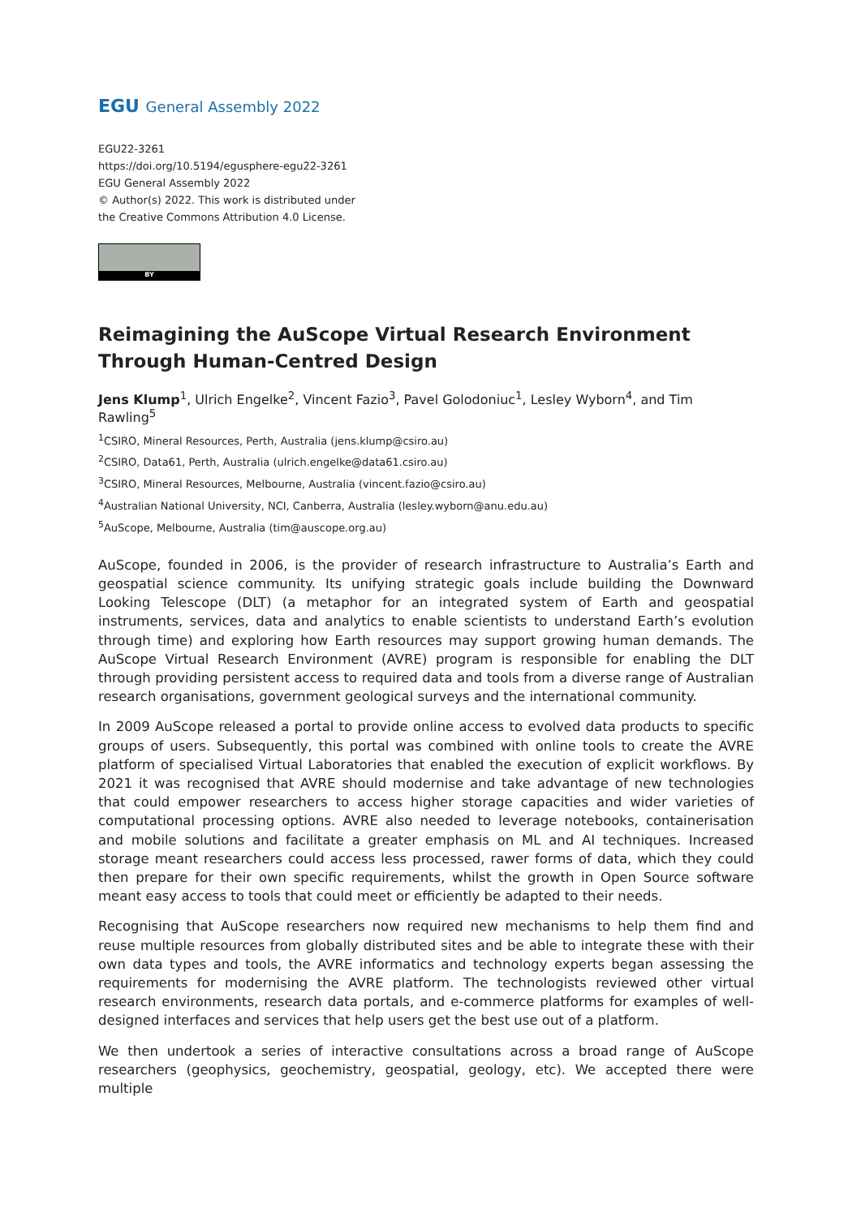EGU General Assembly 2022
EGU22-3261
https://doi.org/10.5194/egusphere-egu22-3261
EGU General Assembly 2022
© Author(s) 2022. This work is distributed under
the Creative Commons Attribution 4.0 License.
BY
Reimagining the AuScope Virtual Research Environment Through Human-Centred Design
Jens Klump<sup>1</sup>, Ulrich Engelke<sup>2</sup>, Vincent Fazio<sup>3</sup>, Pavel Golodoniuc<sup>1</sup>, Lesley Wyborn<sup>4</sup>, and Tim Rawling<sup>5</sup>
<sup>1</sup> CSIRO, Mineral Resources, Perth, Australia (jens.klump@csiro.au)
<sup>2</sup> CSIRO, Data61, Perth, Australia (ulrich.engelke@data61.csiro.au)
<sup>3</sup> CSIRO, Mineral Resources, Melbourne, Australia (vincent.fazio@csiro.au)
<sup>4</sup> Australian National University, NCI, Canberra, Australia (lesley.wyborn@anu.edu.au)
<sup>5</sup> AuScope, Melbourne, Australia (tim@auscope.org.au)
AuScope, founded in 2006, is the provider of research infrastructure to Australia’s Earth and geospatial science community. Its unifying strategic goals include building the Downward Looking Telescope (DLT) (a metaphor for an integrated system of Earth and geospatial instruments, services, data and analytics to enable scientists to understand Earth’s evolution through time) and exploring how Earth resources may support growing human demands. The AuScope Virtual Research Environment (AVRE) program is responsible for enabling the DLT through providing persistent access to required data and tools from a diverse range of Australian research organisations, government geological surveys and the international community.
In 2009 AuScope released a portal to provide online access to evolved data products to specific groups of users. Subsequently, this portal was combined with online tools to create the AVRE platform of specialised Virtual Laboratories that enabled the execution of explicit workflows. By 2021 it was recognised that AVRE should modernise and take advantage of new technologies that could empower researchers to access higher storage capacities and wider varieties of computational processing options. AVRE also needed to leverage notebooks, containerisation and mobile solutions and facilitate a greater emphasis on ML and AI techniques. Increased storage meant researchers could access less processed, rawer forms of data, which they could then prepare for their own specific requirements, whilst the growth in Open Source software meant easy access to tools that could meet or efficiently be adapted to their needs.
Recognising that AuScope researchers now required new mechanisms to help them find and reuse multiple resources from globally distributed sites and be able to integrate these with their own data types and tools, the AVRE informatics and technology experts began assessing the requirements for modernising the AVRE platform. The technologists reviewed other virtual research environments, research data portals, and e-commerce platforms for examples of well-designed interfaces and services that help users get the best use out of a platform.
We then undertook a series of interactive consultations across a broad range of AuScope researchers (geophysics, geochemistry, geospatial, geology, etc). We accepted there were multiple